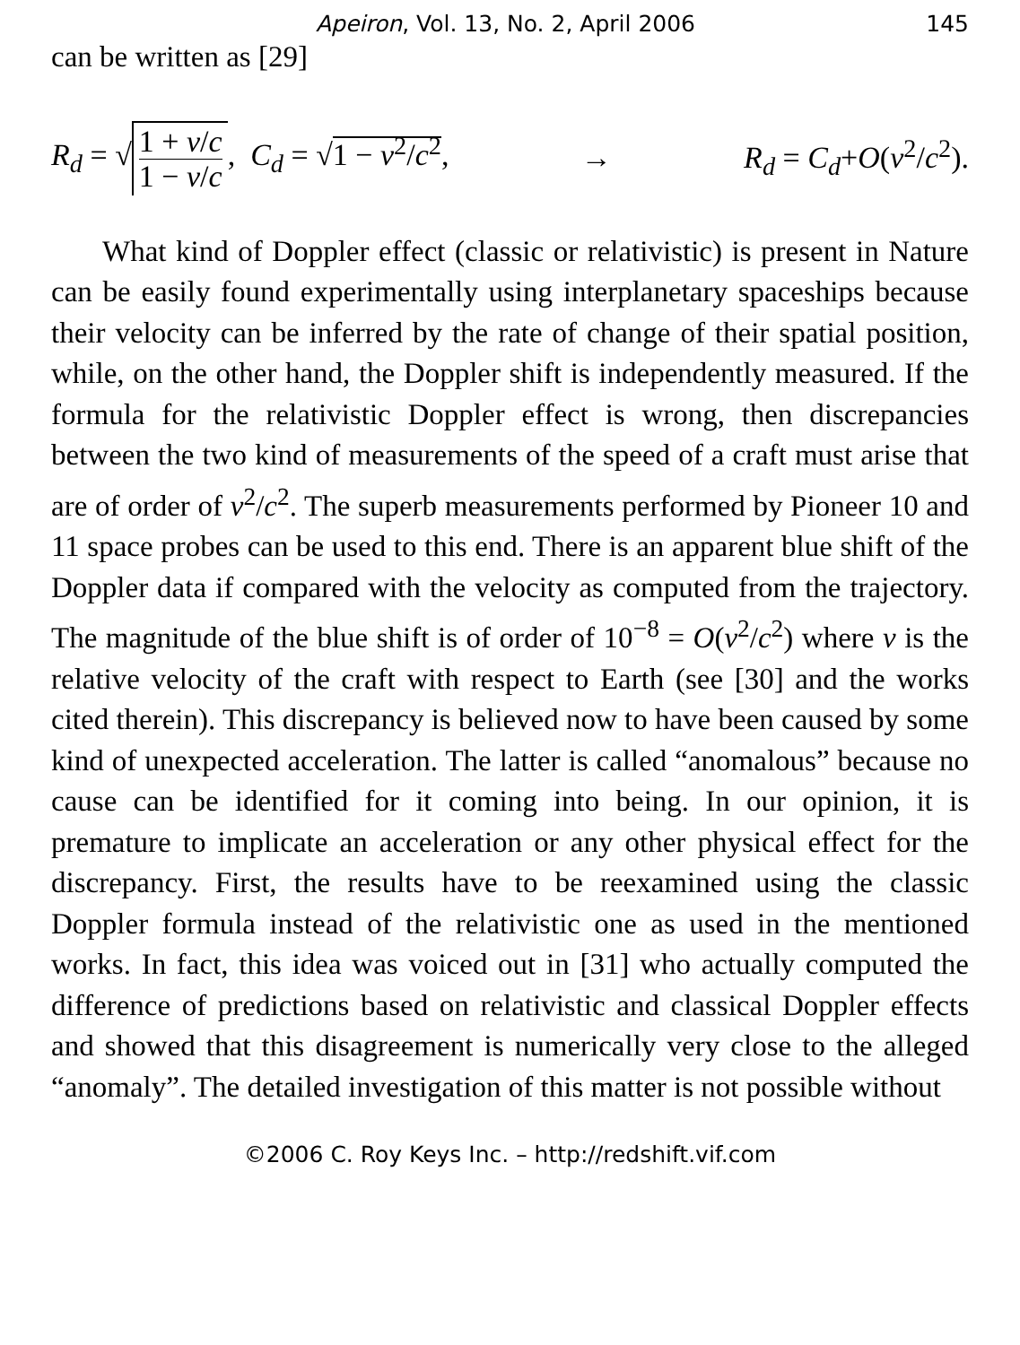Apeiron, Vol. 13, No. 2, April 2006 145
can be written as [29]
R<sub>d</sub> = √ 1 + v/c 1 − v/c, C<sub>d</sub> = √1 − v<sup>2</sup>/c<sup>2</sup>, → R<sub>d</sub> = C<sub>d</sub>+O(v<sup>2</sup>/c<sup>2</sup>).
What kind of Doppler effect (classic or relativistic) is present in Nature can be easily found experimentally using interplanetary spaceships because their velocity can be inferred by the rate of change of their spatial position, while, on the other hand, the Doppler shift is independently measured. If the formula for the relativistic Doppler effect is wrong, then discrepancies between the two kind of measurements of the speed of a craft must arise that are of order of v<sup>2</sup>/c<sup>2</sup>. The superb measurements performed by Pioneer 10 and 11 space probes can be used to this end. There is an apparent blue shift of the Doppler data if compared with the velocity as computed from the trajectory. The magnitude of the blue shift is of order of 10<sup>−8</sup> = O(v<sup>2</sup>/c<sup>2</sup>) where v is the relative velocity of the craft with respect to Earth (see [30] and the works cited therein). This discrepancy is believed now to have been caused by some kind of unexpected acceleration. The latter is called “anomalous” because no cause can be identified for it coming into being. In our opinion, it is premature to implicate an acceleration or any other physical effect for the discrepancy. First, the results have to be reexamined using the classic Doppler formula instead of the relativistic one as used in the mentioned works. In fact, this idea was voiced out in [31] who actually computed the difference of predictions based on relativistic and classical Doppler effects and showed that this disagreement is numerically very close to the alleged “anomaly”. The detailed investigation of this matter is not possible without
©2006 C. Roy Keys Inc. – http://redshift.vif.com